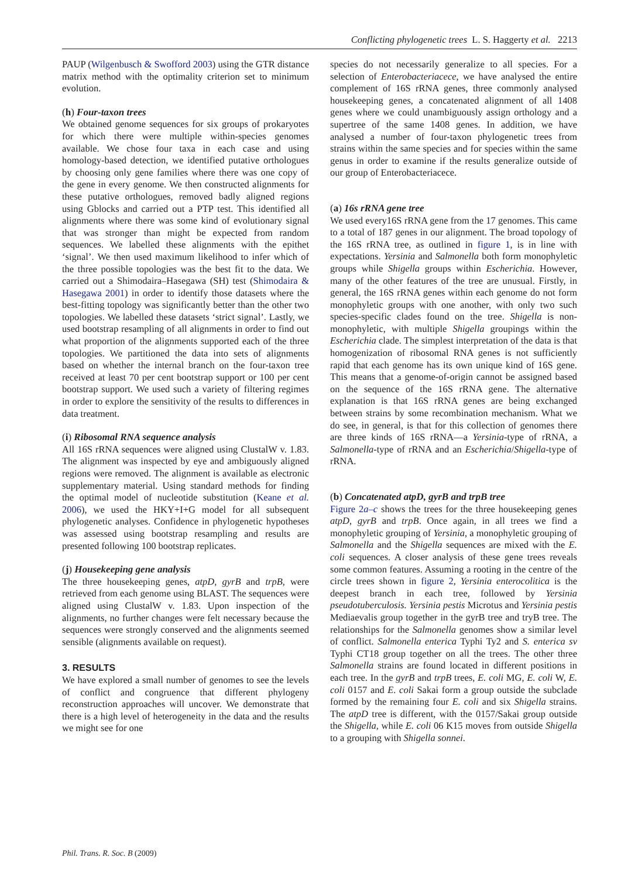Conflicting phylogenetic trees L. S. Haggerty et al. 2213
PAUP (Wilgenbusch & Swofford 2003) using the GTR distance matrix method with the optimality criterion set to minimum evolution.
(h) Four-taxon trees
We obtained genome sequences for six groups of prokaryotes for which there were multiple within-species genomes available. We chose four taxa in each case and using homology-based detection, we identified putative orthologues by choosing only gene families where there was one copy of the gene in every genome. We then constructed alignments for these putative orthologues, removed badly aligned regions using Gblocks and carried out a PTP test. This identified all alignments where there was some kind of evolutionary signal that was stronger than might be expected from random sequences. We labelled these alignments with the epithet ‘signal’. We then used maximum likelihood to infer which of the three possible topologies was the best fit to the data. We carried out a Shimodaira–Hasegawa (SH) test (Shimodaira & Hasegawa 2001) in order to identify those datasets where the best-fitting topology was significantly better than the other two topologies. We labelled these datasets ‘strict signal’. Lastly, we used bootstrap resampling of all alignments in order to find out what proportion of the alignments supported each of the three topologies. We partitioned the data into sets of alignments based on whether the internal branch on the four-taxon tree received at least 70 per cent bootstrap support or 100 per cent bootstrap support. We used such a variety of filtering regimes in order to explore the sensitivity of the results to differences in data treatment.
(i) Ribosomal RNA sequence analysis
All 16S rRNA sequences were aligned using ClustalW v. 1.83. The alignment was inspected by eye and ambiguously aligned regions were removed. The alignment is available as electronic supplementary material. Using standard methods for finding the optimal model of nucleotide substitution (Keane et al. 2006), we used the HKY+I+G model for all subsequent phylogenetic analyses. Confidence in phylogenetic hypotheses was assessed using bootstrap resampling and results are presented following 100 bootstrap replicates.
(j) Housekeeping gene analysis
The three housekeeping genes, atpD, gyrB and trpB, were retrieved from each genome using BLAST. The sequences were aligned using ClustalW v. 1.83. Upon inspection of the alignments, no further changes were felt necessary because the sequences were strongly conserved and the alignments seemed sensible (alignments available on request).
3. RESULTS
We have explored a small number of genomes to see the levels of conflict and congruence that different phylogeny reconstruction approaches will uncover. We demonstrate that there is a high level of heterogeneity in the data and the results we might see for one
species do not necessarily generalize to all species. For a selection of Enterobacteriacece, we have analysed the entire complement of 16S rRNA genes, three commonly analysed housekeeping genes, a concatenated alignment of all 1408 genes where we could unambiguously assign orthology and a supertree of the same 1408 genes. In addition, we have analysed a number of four-taxon phylogenetic trees from strains within the same species and for species within the same genus in order to examine if the results generalize outside of our group of Enterobacteriacece.
(a) 16s rRNA gene tree
We used every16S rRNA gene from the 17 genomes. This came to a total of 187 genes in our alignment. The broad topology of the 16S rRNA tree, as outlined in figure 1, is in line with expectations. Yersinia and Salmonella both form monophyletic groups while Shigella groups within Escherichia. However, many of the other features of the tree are unusual. Firstly, in general, the 16S rRNA genes within each genome do not form monophyletic groups with one another, with only two such species-specific clades found on the tree. Shigella is non-monophyletic, with multiple Shigella groupings within the Escherichia clade. The simplest interpretation of the data is that homogenization of ribosomal RNA genes is not sufficiently rapid that each genome has its own unique kind of 16S gene. This means that a genome-of-origin cannot be assigned based on the sequence of the 16S rRNA gene. The alternative explanation is that 16S rRNA genes are being exchanged between strains by some recombination mechanism. What we do see, in general, is that for this collection of genomes there are three kinds of 16S rRNA—a Yersinia-type of rRNA, a Salmonella-type of rRNA and an Escherichia/Shigella-type of rRNA.
(b) Concatenated atpD, gyrB and trpB tree
Figure 2a–c shows the trees for the three housekeeping genes atpD, gyrB and trpB. Once again, in all trees we find a monophyletic grouping of Yersinia, a monophyletic grouping of Salmonella and the Shigella sequences are mixed with the E. coli sequences. A closer analysis of these gene trees reveals some common features. Assuming a rooting in the centre of the circle trees shown in figure 2, Yersinia enterocolitica is the deepest branch in each tree, followed by Yersinia pseudotuberculosis. Yersinia pestis Microtus and Yersinia pestis Mediaevalis group together in the gyrB tree and tryB tree. The relationships for the Salmonella genomes show a similar level of conflict. Salmonella enterica Typhi Ty2 and S. enterica sv Typhi CT18 group together on all the trees. The other three Salmonella strains are found located in different positions in each tree. In the gyrB and trpB trees, E. coli MG, E. coli W, E. coli 0157 and E. coli Sakai form a group outside the subclade formed by the remaining four E. coli and six Shigella strains. The atpD tree is different, with the 0157/Sakai group outside the Shigella, while E. coli 06 K15 moves from outside Shigella to a grouping with Shigella sonnei.
Phil. Trans. R. Soc. B (2009)